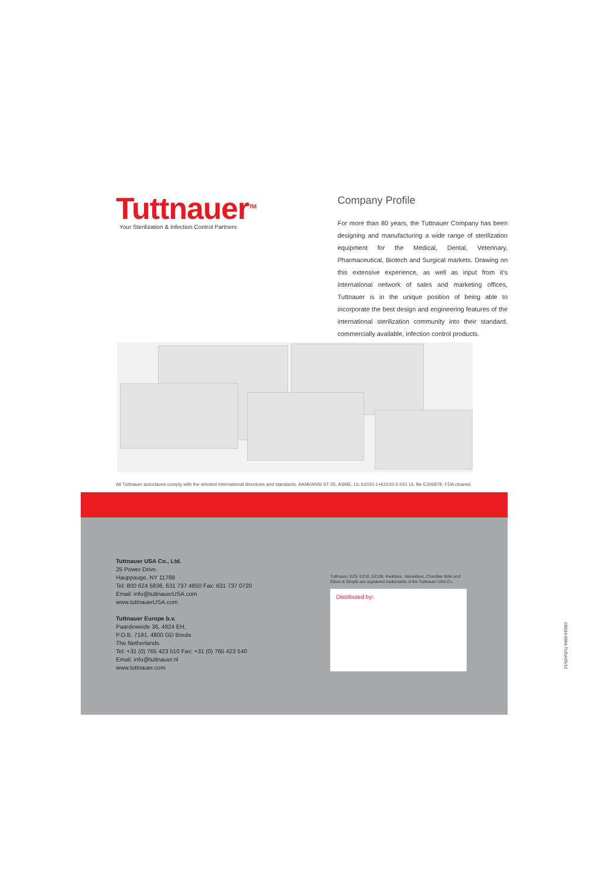Tuttnauer<sup>TM</sup>
Your Sterilization & Infection Control Partners
Company Profile
For more than 80 years, the Tuttnauer Company has been designing and manufacturing a wide range of sterilization equipment for the Medical, Dental, Veterinary, Pharmaceutical, Biotech and Surgical markets. Drawing on this extensive experience, as well as input from it’s international network of sales and marketing offices, Tuttnauer is in the unique position of being able to incorporate the best design and engineering features of the international sterilization community into their standard, commercially available, infection control products.
All Tuttnauer autoclaves comply with the strictest international directives and standards. AAMI/ANSI ST-55, ASME, UL 61010-1+61010-2-041 UL file E206879, FDA cleared.
Tuttnauer USA Co., Ltd.
25 Power Drive,
Hauppauge, NY 11788
Tel: 800 624 5836, 631 737 4850 Fax: 631 737 0720
Email: info@tuttnauerUSA.com
www.tuttnauerUSA.com
Tuttnauer Europe b.v.
Paardeweide 36, 4824 EH,
P.O.B. 7191, 4800 GD Breda
The Netherlands
Tel: +31 (0) 765 423 510 Fax: +31 (0) 765 423 540
Email: info@tuttnauer.nl
www.tuttnauer.com
Tuttnauer, EZ9, EZ10, EZ10k, Kwiklave, Valueklave, Chamber Brite and Clean & Simple are registered trademarks of the Tuttnauer USA Co.
Distributed by:
CB010-0004-TUSA/05/12